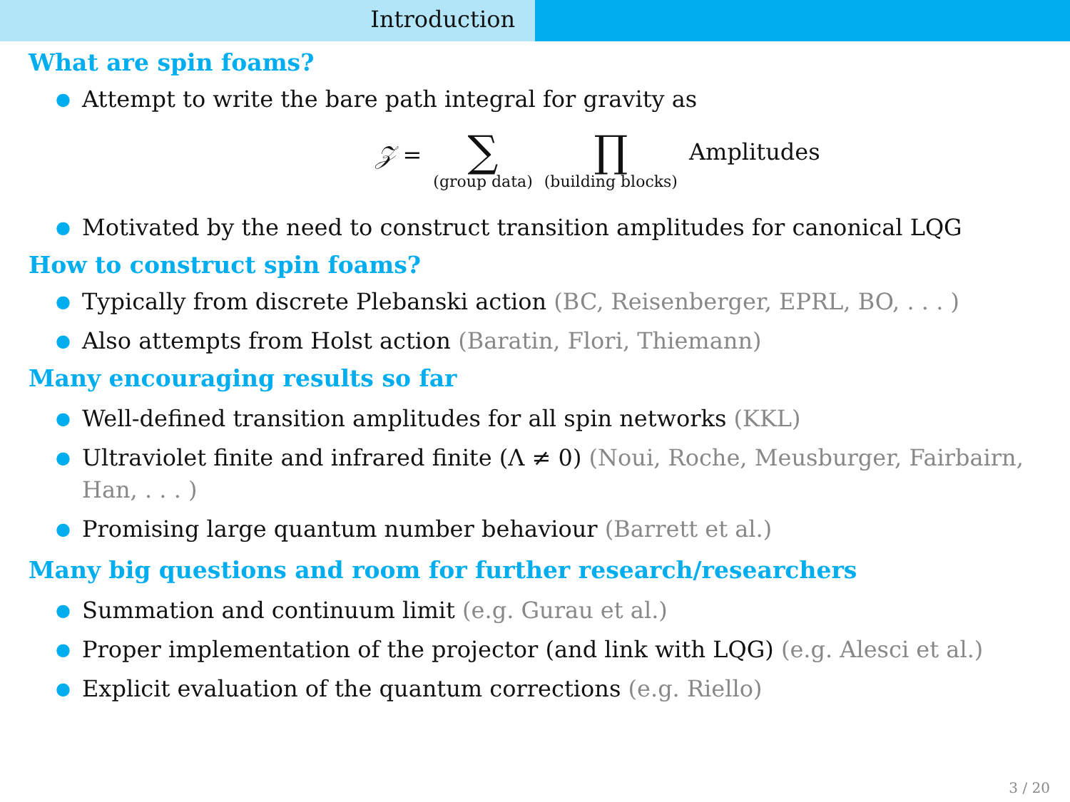Introduction
What are spin foams?
● Attempt to write the bare path integral for gravity as
𝒵 =
∑
(group data)
∏
(building blocks)
Amplitudes
● Motivated by the need to construct transition amplitudes for canonical LQG
How to construct spin foams?
● Typically from discrete Plebanski action (BC, Reisenberger, EPRL, BO, . . . )
● Also attempts from Holst action (Baratin, Flori, Thiemann)
Many encouraging results so far
● Well-defined transition amplitudes for all spin networks (KKL)
● Ultraviolet finite and infrared finite (Λ ≠ 0) (Noui, Roche, Meusburger, Fairbairn, Han, . . . )
● Promising large quantum number behaviour (Barrett et al.)
Many big questions and room for further research/researchers
● Summation and continuum limit (e.g. Gurau et al.)
● Proper implementation of the projector (and link with LQG) (e.g. Alesci et al.)
● Explicit evaluation of the quantum corrections (e.g. Riello)
3 / 20